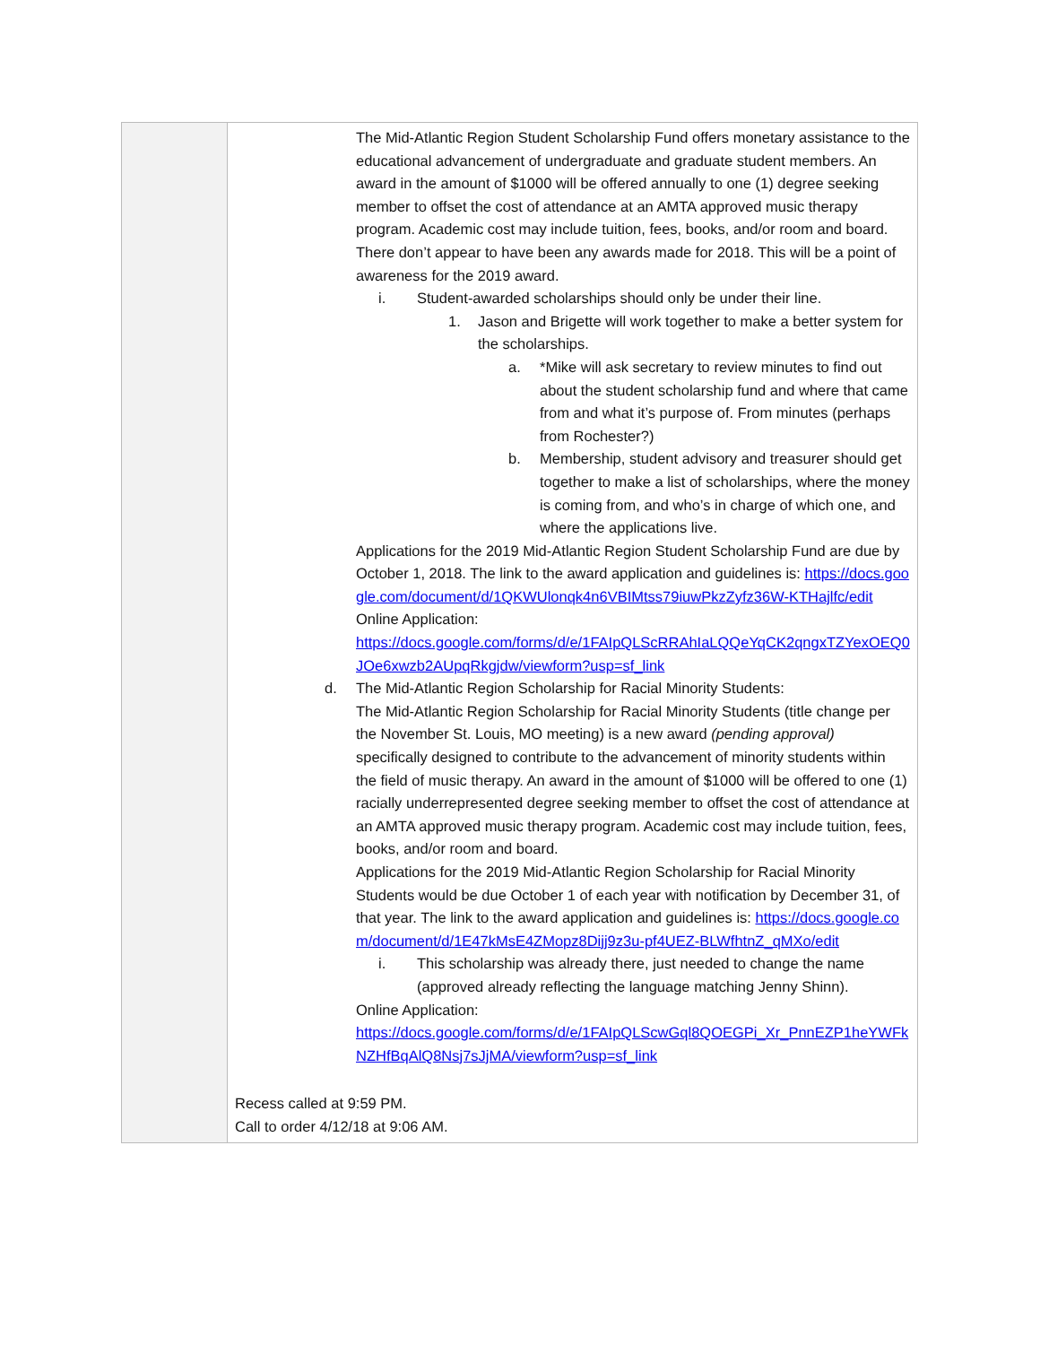| | The Mid-Atlantic Region Student Scholarship Fund offers monetary assistance to the educational advancement of undergraduate and graduate student members. An award in the amount of $1000 will be offered annually to one (1) degree seeking member to offset the cost of attendance at an AMTA approved music therapy program. Academic cost may include tuition, fees, books, and/or room and board. There don’t appear to have been any awards made for 2018. This will be a point of awareness for the 2019 award. i. Student-awarded scholarships should only be under their line. 1. Jason and Brigette will work together to make a better system for the scholarships. a. *Mike will ask secretary to review minutes to find out about the student scholarship fund and where that came from and what it’s purpose of. From minutes (perhaps from Rochester?) b. Membership, student advisory and treasurer should get together to make a list of scholarships, where the money is coming from, and who’s in charge of which one, and where the applications live. Applications for the 2019 Mid-Atlantic Region Student Scholarship Fund are due by October 1, 2018. The link to the award application and guidelines is: https://docs.google.com/document/d/1QKWUlonqk4n6VBIMtss79iuwPkzZyfz36W-KTHajlfc/edit Online Application: https://docs.google.com/forms/d/e/1FAIpQLScRRAhIaLQQeYqCK2qngxTZYexOEQ0JOe6xwzb2AUpqRkgjdw/viewform?usp=sf_link d. The Mid-Atlantic Region Scholarship for Racial Minority Students: The Mid-Atlantic Region Scholarship for Racial Minority Students (title change per the November St. Louis, MO meeting) is a new award (pending approval) specifically designed to contribute to the advancement of minority students within the field of music therapy. An award in the amount of $1000 will be offered to one (1) racially underrepresented degree seeking member to offset the cost of attendance at an AMTA approved music therapy program. Academic cost may include tuition, fees, books, and/or room and board. Applications for the 2019 Mid-Atlantic Region Scholarship for Racial Minority Students would be due October 1 of each year with notification by December 31, of that year. The link to the award application and guidelines is: https://docs.google.com/document/d/1E47kMsE4ZMopz8Dijj9z3u-pf4UEZ-BLWfhtnZ_qMXo/edit i. This scholarship was already there, just needed to change the name (approved already reflecting the language matching Jenny Shinn). Online Application: https://docs.google.com/forms/d/e/1FAIpQLScwGql8QOEGPi_Xr_PnnEZP1heYWFkNZHfBqAlQ8Nsj7sJjMA/viewform?usp=sf_link Recess called at 9:59 PM. Call to order 4/12/18 at 9:06 AM. |